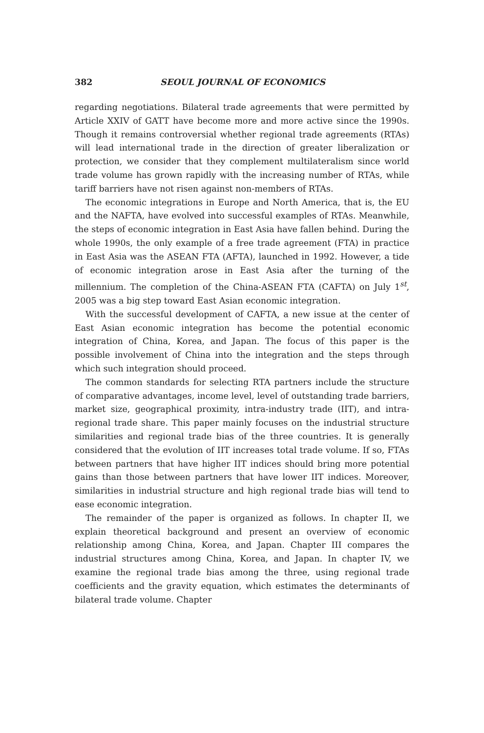382 SEOUL JOURNAL OF ECONOMICS
regarding negotiations. Bilateral trade agreements that were per­mitted by Article XXIV of GATT have become more and more active since the 1990s. Though it remains controversial whether regional trade agreements (RTAs) will lead international trade in the direction of greater liberalization or protection, we consider that they complement multilateralism since world trade volume has grown rapidly with the increasing number of RTAs, while tariff barriers have not risen against non-members of RTAs.
The economic integrations in Europe and North America, that is, the EU and the NAFTA, have evolved into successful examples of RTAs. Meanwhile, the steps of economic integration in East Asia have fallen behind. During the whole 1990s, the only example of a free trade agreement (FTA) in practice in East Asia was the ASEAN FTA (AFTA), launched in 1992. However, a tide of economic integration arose in East Asia after the turning of the millennium. The completion of the China-ASEAN FTA (CAFTA) on July 1<sup>st</sup>, 2005 was a big step toward East Asian economic integration.
With the successful development of CAFTA, a new issue at the center of East Asian economic integration has become the potential economic integration of China, Korea, and Japan. The focus of this paper is the possible involvement of China into the integration and the steps through which such integration should proceed.
The common standards for selecting RTA partners include the structure of comparative advantages, income level, level of out­standing trade barriers, market size, geographical proximity, intra-industry trade (IIT), and intra-regional trade share. This paper mainly focuses on the industrial structure similarities and regional trade bias of the three countries. It is generally considered that the evolution of IIT increases total trade volume. If so, FTAs between partners that have higher IIT indices should bring more potential gains than those between partners that have lower IIT indices. Moreover, similarities in industrial structure and high regional trade bias will tend to ease economic integration.
The remainder of the paper is organized as follows. In chapter II, we explain theoretical background and present an overview of economic relationship among China, Korea, and Japan. Chapter III compares the industrial structures among China, Korea, and Japan. In chapter IV, we examine the regional trade bias among the three, using regional trade coefficients and the gravity equation, which estimates the determinants of bilateral trade volume. Chapter